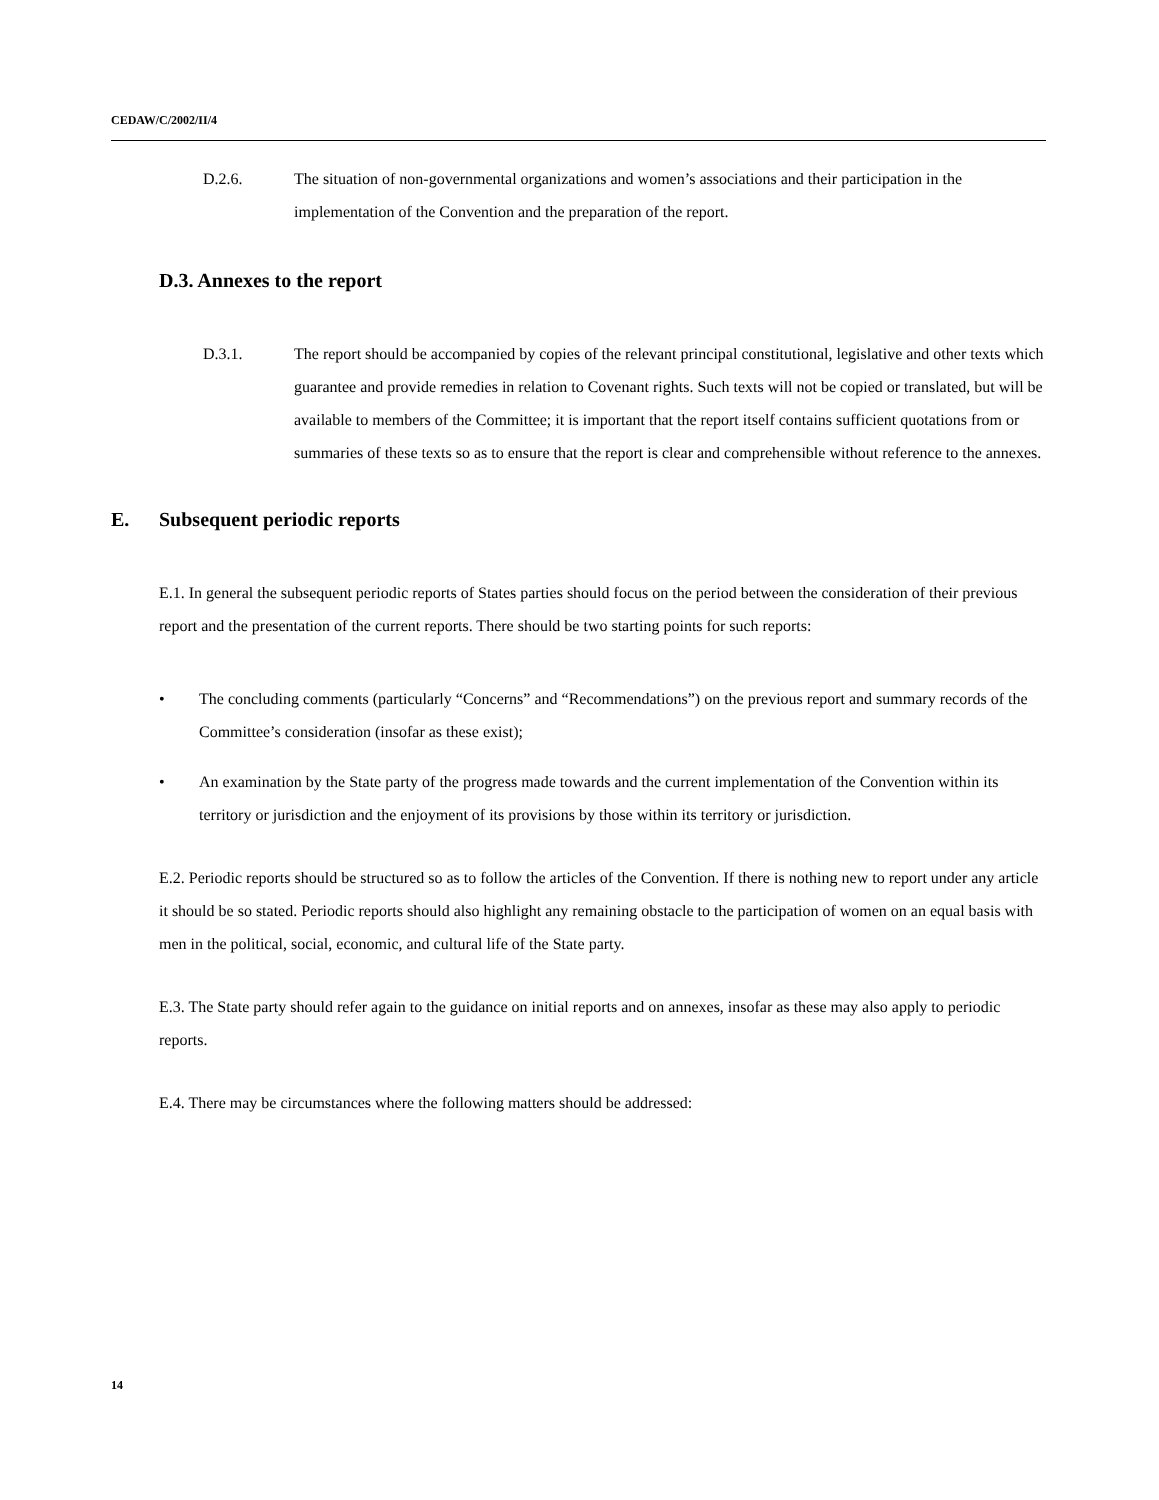CEDAW/C/2002/II/4
D.2.6. The situation of non-governmental organizations and women’s associations and their participation in the implementation of the Convention and the preparation of the report.
D.3. Annexes to the report
D.3.1. The report should be accompanied by copies of the relevant principal constitutional, legislative and other texts which guarantee and provide remedies in relation to Covenant rights. Such texts will not be copied or translated, but will be available to members of the Committee; it is important that the report itself contains sufficient quotations from or summaries of these texts so as to ensure that the report is clear and comprehensible without reference to the annexes.
E. Subsequent periodic reports
E.1. In general the subsequent periodic reports of States parties should focus on the period between the consideration of their previous report and the presentation of the current reports. There should be two starting points for such reports:
• The concluding comments (particularly “Concerns” and “Recommendations”) on the previous report and summary records of the Committee’s consideration (insofar as these exist);
• An examination by the State party of the progress made towards and the current implementation of the Convention within its territory or jurisdiction and the enjoyment of its provisions by those within its territory or jurisdiction.
E.2. Periodic reports should be structured so as to follow the articles of the Convention. If there is nothing new to report under any article it should be so stated. Periodic reports should also highlight any remaining obstacle to the participation of women on an equal basis with men in the political, social, economic, and cultural life of the State party.
E.3. The State party should refer again to the guidance on initial reports and on annexes, insofar as these may also apply to periodic reports.
E.4. There may be circumstances where the following matters should be addressed:
14